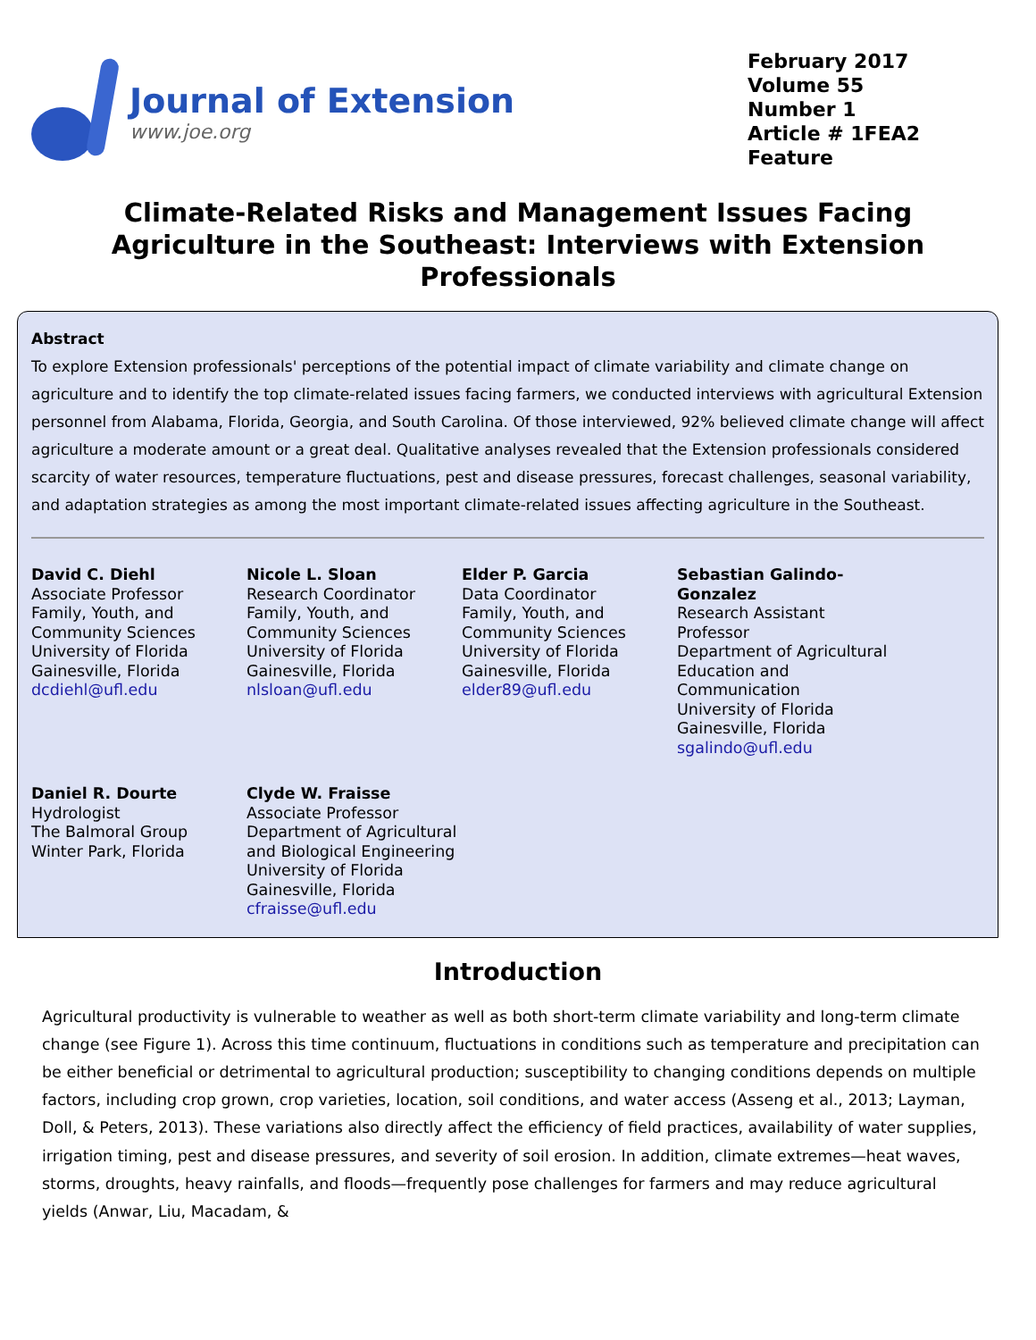Journal of Extension
www.joe.org
February 2017
Volume 55
Number 1
Article # 1FEA2
Feature
Climate-Related Risks and Management Issues Facing Agriculture in the Southeast: Interviews with Extension Professionals
Abstract
To explore Extension professionals' perceptions of the potential impact of climate variability and climate change on agriculture and to identify the top climate-related issues facing farmers, we conducted interviews with agricultural Extension personnel from Alabama, Florida, Georgia, and South Carolina. Of those interviewed, 92% believed climate change will affect agriculture a moderate amount or a great deal. Qualitative analyses revealed that the Extension professionals considered scarcity of water resources, temperature fluctuations, pest and disease pressures, forecast challenges, seasonal variability, and adaptation strategies as among the most important climate-related issues affecting agriculture in the Southeast.
David C. Diehl
Associate Professor
Family, Youth, and Community Sciences
University of Florida
Gainesville, Florida
dcdiehl@ufl.edu
Nicole L. Sloan
Research Coordinator
Family, Youth, and Community Sciences
University of Florida
Gainesville, Florida
nlsloan@ufl.edu
Elder P. Garcia
Data Coordinator
Family, Youth, and Community Sciences
University of Florida
Gainesville, Florida
elder89@ufl.edu
Sebastian Galindo-Gonzalez
Research Assistant Professor
Department of Agricultural Education and Communication
University of Florida
Gainesville, Florida
sgalindo@ufl.edu
Daniel R. Dourte
Hydrologist
The Balmoral Group
Winter Park, Florida
Clyde W. Fraisse
Associate Professor
Department of Agricultural and Biological Engineering
University of Florida
Gainesville, Florida
cfraisse@ufl.edu
Introduction
Agricultural productivity is vulnerable to weather as well as both short-term climate variability and long-term climate change (see Figure 1). Across this time continuum, fluctuations in conditions such as temperature and precipitation can be either beneficial or detrimental to agricultural production; susceptibility to changing conditions depends on multiple factors, including crop grown, crop varieties, location, soil conditions, and water access (Asseng et al., 2013; Layman, Doll, & Peters, 2013). These variations also directly affect the efficiency of field practices, availability of water supplies, irrigation timing, pest and disease pressures, and severity of soil erosion. In addition, climate extremes—heat waves, storms, droughts, heavy rainfalls, and floods—frequently pose challenges for farmers and may reduce agricultural yields (Anwar, Liu, Macadam, &